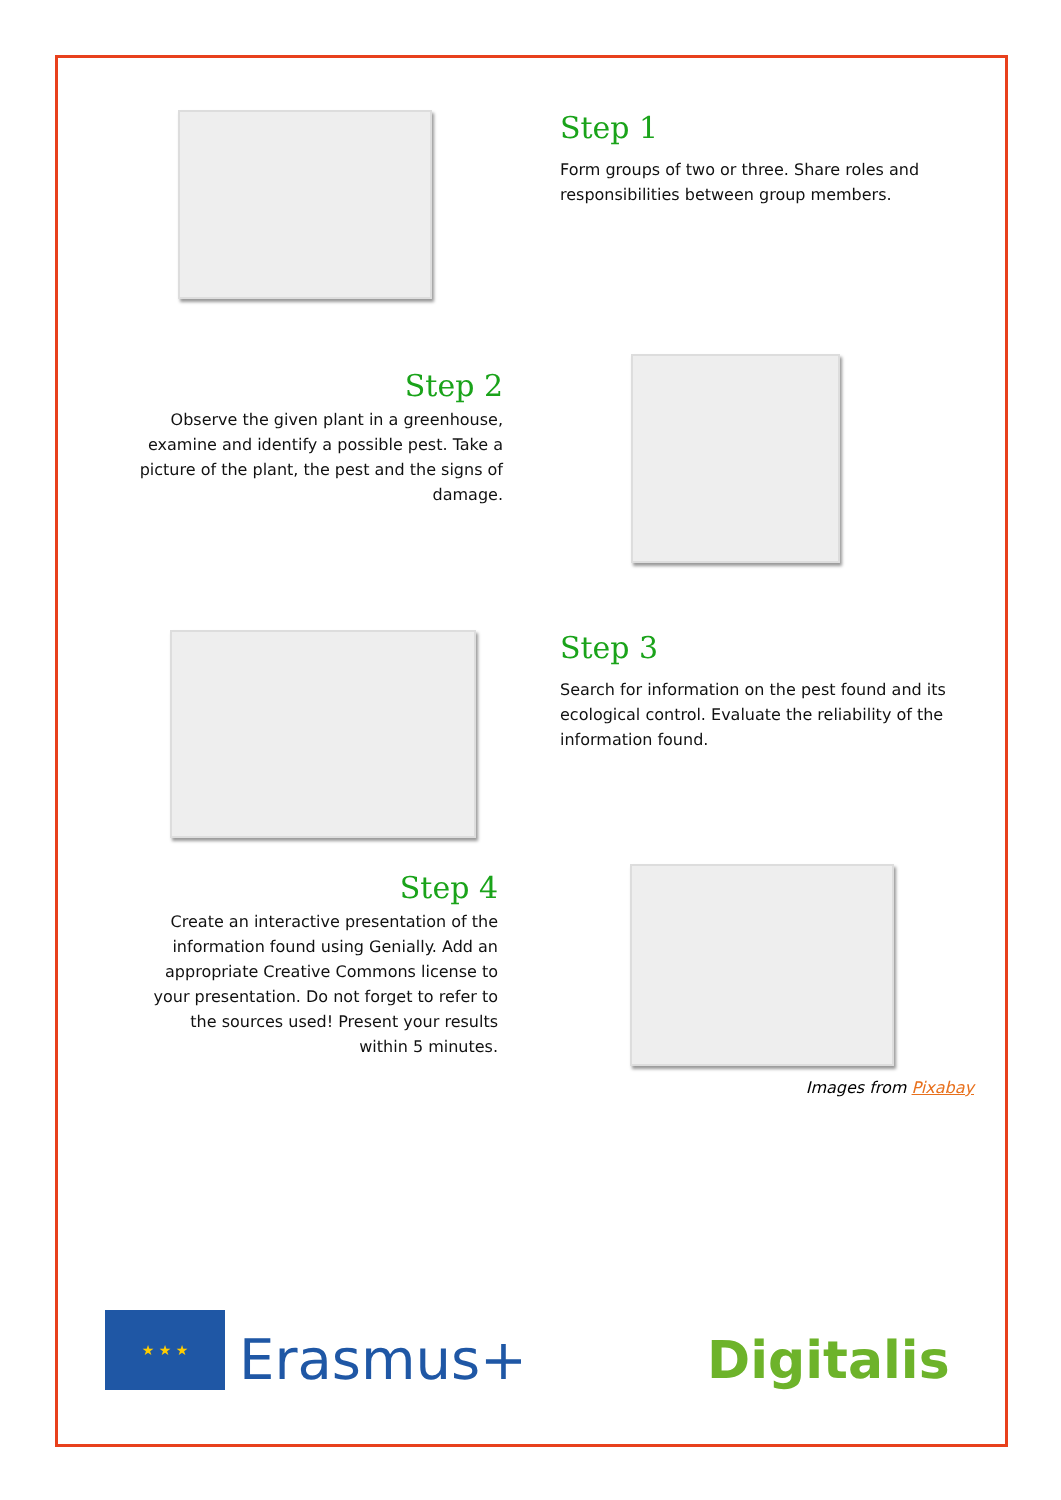Step 1
Form groups of two or three. Share roles and responsibilities between group members.
Step 2
Observe the given plant in a greenhouse, examine and identify a possible pest. Take a picture of the plant, the pest and the signs of damage.
Step 3
Search for information on the pest found and its ecological control. Evaluate the reliability of the information found.
Step 4
Create an interactive presentation of the information found using Genially. Add an appropriate Creative Commons license to your presentation. Do not forget to refer to the sources used! Present your results within 5 minutes.
Images from Pixabay
★ ★ ★
Erasmus+
Digitalis